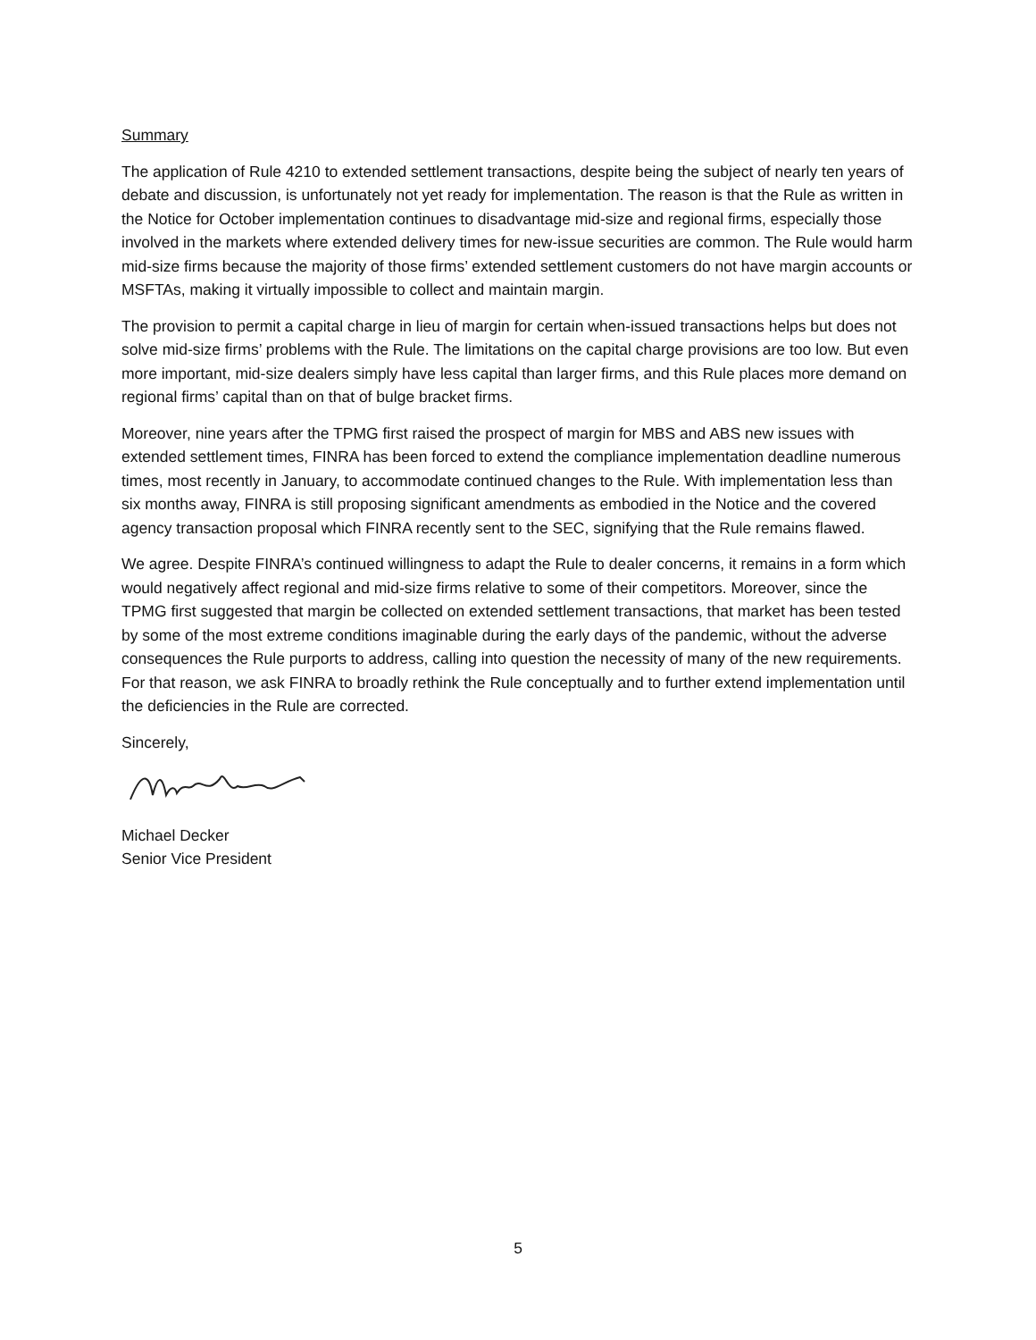Summary
The application of Rule 4210 to extended settlement transactions, despite being the subject of nearly ten years of debate and discussion, is unfortunately not yet ready for implementation. The reason is that the Rule as written in the Notice for October implementation continues to disadvantage mid-size and regional firms, especially those involved in the markets where extended delivery times for new-issue securities are common. The Rule would harm mid-size firms because the majority of those firms’ extended settlement customers do not have margin accounts or MSFTAs, making it virtually impossible to collect and maintain margin.
The provision to permit a capital charge in lieu of margin for certain when-issued transactions helps but does not solve mid-size firms’ problems with the Rule. The limitations on the capital charge provisions are too low. But even more important, mid-size dealers simply have less capital than larger firms, and this Rule places more demand on regional firms’ capital than on that of bulge bracket firms.
Moreover, nine years after the TPMG first raised the prospect of margin for MBS and ABS new issues with extended settlement times, FINRA has been forced to extend the compliance implementation deadline numerous times, most recently in January, to accommodate continued changes to the Rule. With implementation less than six months away, FINRA is still proposing significant amendments as embodied in the Notice and the covered agency transaction proposal which FINRA recently sent to the SEC, signifying that the Rule remains flawed.
We agree. Despite FINRA’s continued willingness to adapt the Rule to dealer concerns, it remains in a form which would negatively affect regional and mid-size firms relative to some of their competitors. Moreover, since the TPMG first suggested that margin be collected on extended settlement transactions, that market has been tested by some of the most extreme conditions imaginable during the early days of the pandemic, without the adverse consequences the Rule purports to address, calling into question the necessity of many of the new requirements. For that reason, we ask FINRA to broadly rethink the Rule conceptually and to further extend implementation until the deficiencies in the Rule are corrected.
Sincerely,
Michael Decker
Senior Vice President
5